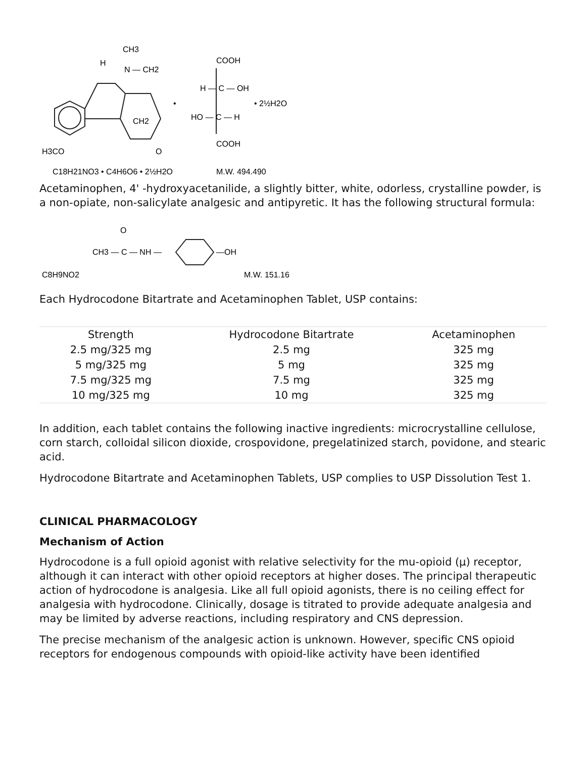CH3
H
N — CH2
CH2
H3CO
O
C18H21NO3 • C4H6O6 • 2½H2O
M.W. 494.490
COOH
H — C — OH
HO — C — H
COOH
•
• 2½H2O
Acetaminophen, 4' -hydroxyacetanilide, a slightly bitter, white, odorless, crystalline powder, is a non-opiate, non-salicylate analgesic and antipyretic. It has the following structural formula:
CH3 — C — NH —
O
—OH
C8H9NO2
M.W. 151.16
Each Hydrocodone Bitartrate and Acetaminophen Tablet, USP contains:
| Strength | Hydrocodone Bitartrate | Acetaminophen |
| --- | --- | --- |
| 2.5 mg/325 mg | 2.5 mg | 325 mg |
| 5 mg/325 mg | 5 mg | 325 mg |
| 7.5 mg/325 mg | 7.5 mg | 325 mg |
| 10 mg/325 mg | 10 mg | 325 mg |
In addition, each tablet contains the following inactive ingredients: microcrystalline cellulose, corn starch, colloidal silicon dioxide, crospovidone, pregelatinized starch, povidone, and stearic acid.
Hydrocodone Bitartrate and Acetaminophen Tablets, USP complies to USP Dissolution Test 1.
CLINICAL PHARMACOLOGY
Mechanism of Action
Hydrocodone is a full opioid agonist with relative selectivity for the mu-opioid (μ) receptor, although it can interact with other opioid receptors at higher doses. The principal therapeutic action of hydrocodone is analgesia. Like all full opioid agonists, there is no ceiling effect for analgesia with hydrocodone. Clinically, dosage is titrated to provide adequate analgesia and may be limited by adverse reactions, including respiratory and CNS depression.
The precise mechanism of the analgesic action is unknown. However, specific CNS opioid receptors for endogenous compounds with opioid-like activity have been identified